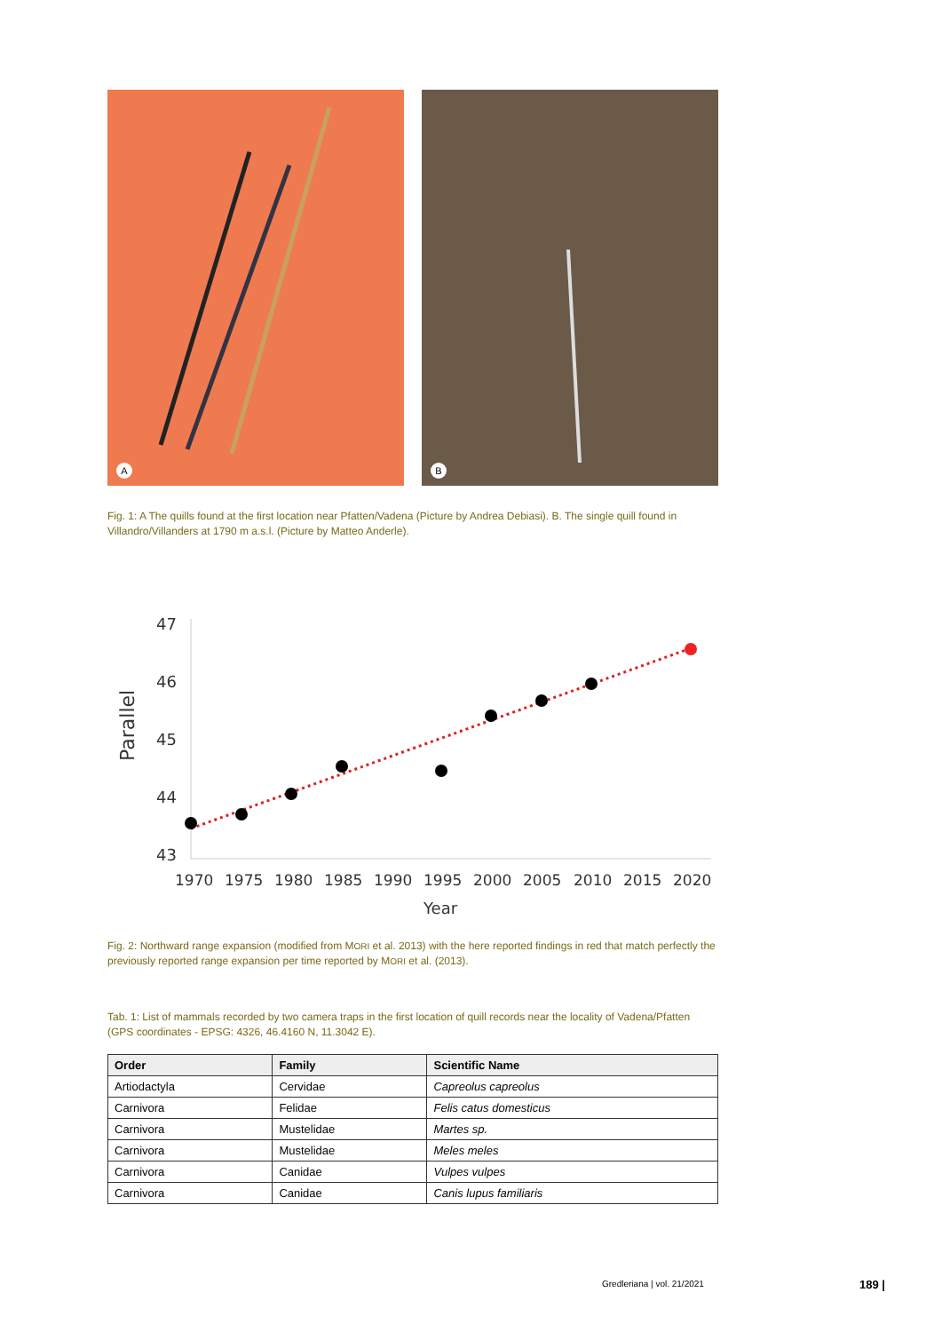A
B
Fig. 1: A The quills found at the first location near Pfatten/Vadena (Picture by Andrea Debiasi). B. The single quill found in Villandro/Villanders at 1790 m a.s.l. (Picture by Matteo Anderle).
Parallel
47
46
45
44
43
1970
1975
1980
1985
1990
1995
2000
2005
2010
2015
2020
Year
Fig. 2: Northward range expansion (modified from MORI et al. 2013) with the here reported findings in red that match perfectly the previously reported range expansion per time reported by MORI et al. (2013).
Tab. 1: List of mammals recorded by two camera traps in the first location of quill records near the locality of Vadena/Pfatten (GPS coordinates - EPSG: 4326, 46.4160 N, 11.3042 E).
| Order | Family | Scientific Name |
| --- | --- | --- |
| Artiodactyla | Cervidae | Capreolus capreolus |
| Carnivora | Felidae | Felis catus domesticus |
| Carnivora | Mustelidae | Martes sp. |
| Carnivora | Mustelidae | Meles meles |
| Carnivora | Canidae | Vulpes vulpes |
| Carnivora | Canidae | Canis lupus familiaris |
Gredleriana | vol. 21/2021 189 |